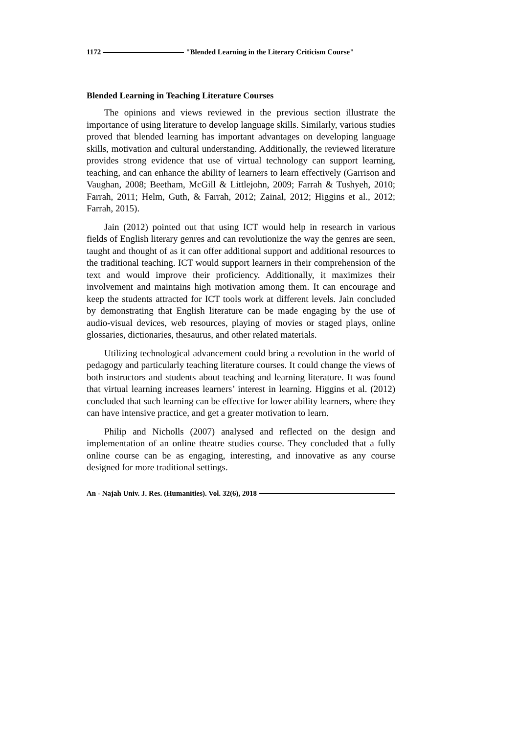1172 "Blended Learning in the Literary Criticism Course"
Blended Learning in Teaching Literature Courses
The opinions and views reviewed in the previous section illustrate the importance of using literature to develop language skills. Similarly, various studies proved that blended learning has important advantages on developing language skills, motivation and cultural understanding. Additionally, the reviewed literature provides strong evidence that use of virtual technology can support learning, teaching, and can enhance the ability of learners to learn effectively (Garrison and Vaughan, 2008; Beetham, McGill & Littlejohn, 2009; Farrah & Tushyeh, 2010; Farrah, 2011; Helm, Guth, & Farrah, 2012; Zainal, 2012; Higgins et al., 2012; Farrah, 2015).
Jain (2012) pointed out that using ICT would help in research in various fields of English literary genres and can revolutionize the way the genres are seen, taught and thought of as it can offer additional support and additional resources to the traditional teaching. ICT would support learners in their comprehension of the text and would improve their proficiency. Additionally, it maximizes their involvement and maintains high motivation among them. It can encourage and keep the students attracted for ICT tools work at different levels. Jain concluded by demonstrating that English literature can be made engaging by the use of audio-visual devices, web resources, playing of movies or staged plays, online glossaries, dictionaries, thesaurus, and other related materials.
Utilizing technological advancement could bring a revolution in the world of pedagogy and particularly teaching literature courses. It could change the views of both instructors and students about teaching and learning literature. It was found that virtual learning increases learners’ interest in learning. Higgins et al. (2012) concluded that such learning can be effective for lower ability learners, where they can have intensive practice, and get a greater motivation to learn.
Philip and Nicholls (2007) analysed and reflected on the design and implementation of an online theatre studies course. They concluded that a fully online course can be as engaging, interesting, and innovative as any course designed for more traditional settings.
An - Najah Univ. J. Res. (Humanities). Vol. 32(6), 2018